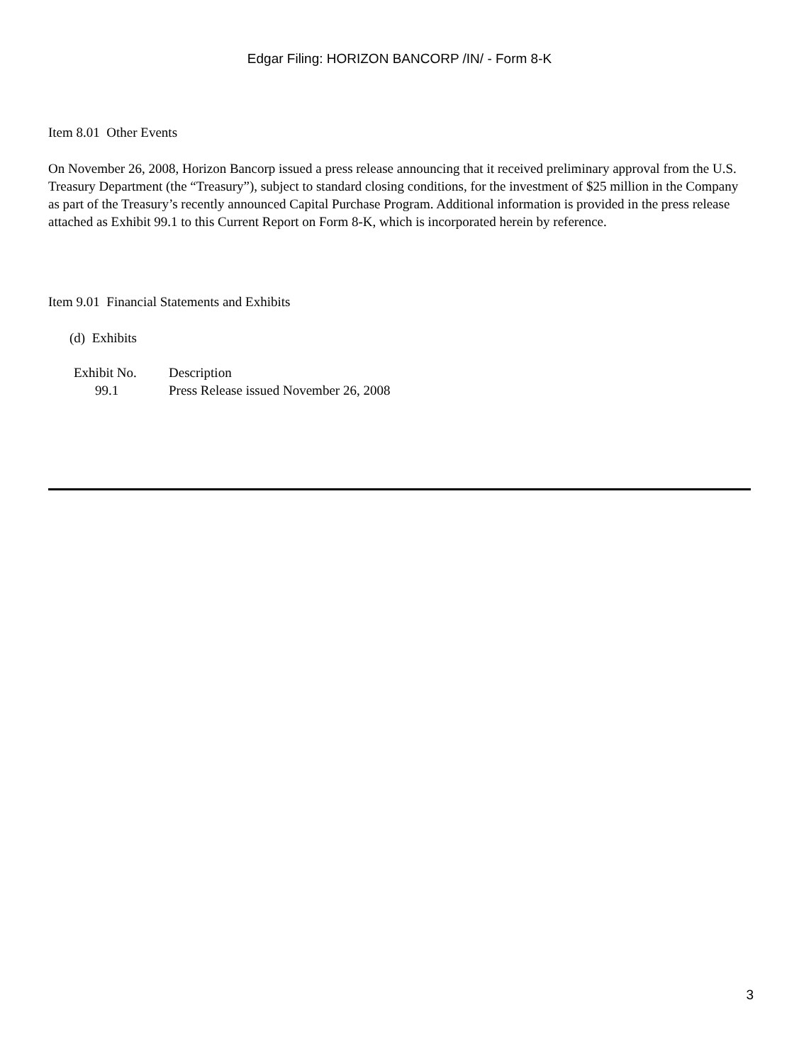Edgar Filing: HORIZON BANCORP /IN/ - Form 8-K
Item 8.01 Other Events
On November 26, 2008, Horizon Bancorp issued a press release announcing that it received preliminary approval from the U.S. Treasury Department (the “Treasury”), subject to standard closing conditions, for the investment of $25 million in the Company as part of the Treasury’s recently announced Capital Purchase Program. Additional information is provided in the press release attached as Exhibit 99.1 to this Current Report on Form 8-K, which is incorporated herein by reference.
Item 9.01 Financial Statements and Exhibits
(d) Exhibits
| Exhibit No. | Description |
| 99.1 | Press Release issued November 26, 2008 |
3